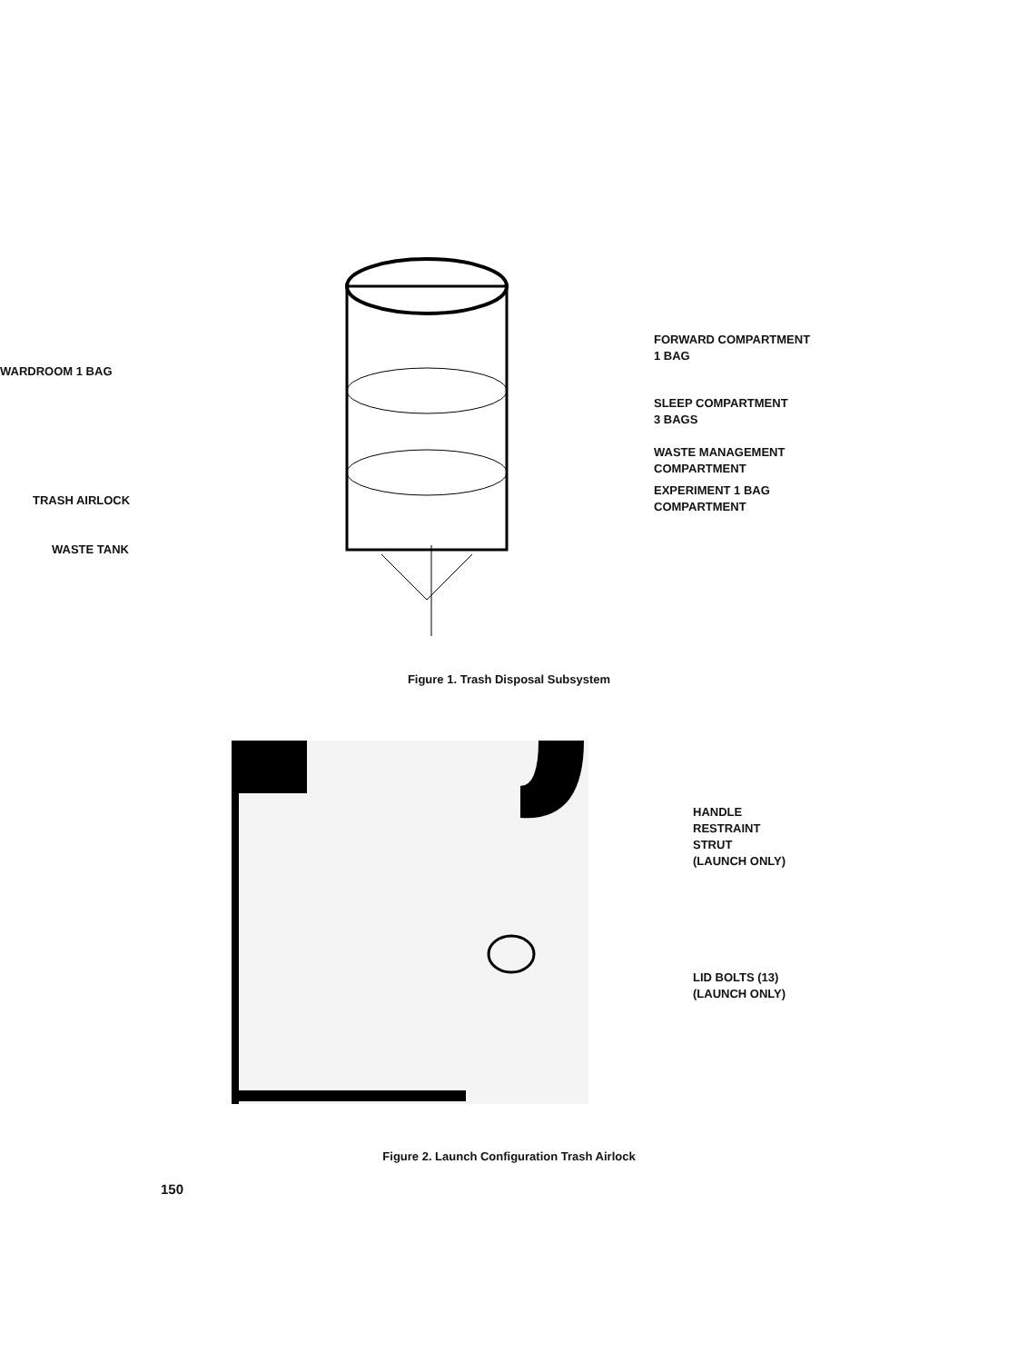WARDROOM 1 BAG
TRASH AIRLOCK
WASTE TANK
FORWARD COMPARTMENT
1 BAG
SLEEP COMPARTMENT
3 BAGS
WASTE MANAGEMENT
COMPARTMENT
EXPERIMENT 1 BAG
COMPARTMENT
Figure 1. Trash Disposal Subsystem
HANDLE
RESTRAINT
STRUT
(LAUNCH ONLY)
LID BOLTS (13)
(LAUNCH ONLY)
Figure 2. Launch Configuration Trash Airlock
150